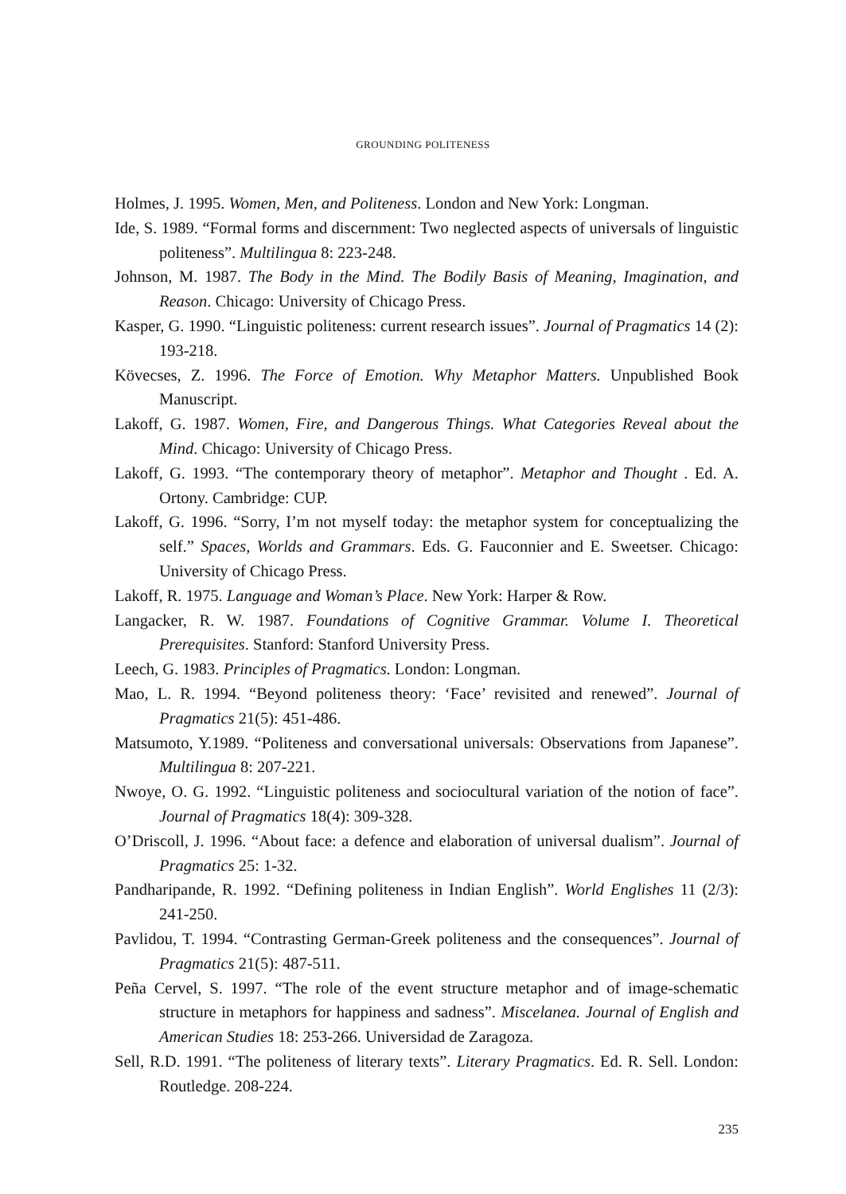GROUNDING POLITENESS
Holmes, J. 1995. Women, Men, and Politeness. London and New York: Longman.
Ide, S. 1989. “Formal forms and discernment: Two neglected aspects of universals of linguistic politeness”. Multilingua 8: 223-248.
Johnson, M. 1987. The Body in the Mind. The Bodily Basis of Meaning, Imagination, and Reason. Chicago: University of Chicago Press.
Kasper, G. 1990. “Linguistic politeness: current research issues”. Journal of Pragmatics 14 (2): 193-218.
Kövecses, Z. 1996. The Force of Emotion. Why Metaphor Matters. Unpublished Book Manuscript.
Lakoff, G. 1987. Women, Fire, and Dangerous Things. What Categories Reveal about the Mind. Chicago: University of Chicago Press.
Lakoff, G. 1993. “The contemporary theory of metaphor”. Metaphor and Thought . Ed. A. Ortony. Cambridge: CUP.
Lakoff, G. 1996. “Sorry, I’m not myself today: the metaphor system for conceptualizing the self.” Spaces, Worlds and Grammars. Eds. G. Fauconnier and E. Sweetser. Chicago: University of Chicago Press.
Lakoff, R. 1975. Language and Woman’s Place. New York: Harper & Row.
Langacker, R. W. 1987. Foundations of Cognitive Grammar. Volume I. Theoretical Prerequisites. Stanford: Stanford University Press.
Leech, G. 1983. Principles of Pragmatics. London: Longman.
Mao, L. R. 1994. “Beyond politeness theory: ‘Face’ revisited and renewed”. Journal of Pragmatics 21(5): 451-486.
Matsumoto, Y.1989. “Politeness and conversational universals: Observations from Japanese”. Multilingua 8: 207-221.
Nwoye, O. G. 1992. “Linguistic politeness and sociocultural variation of the notion of face”. Journal of Pragmatics 18(4): 309-328.
O’Driscoll, J. 1996. “About face: a defence and elaboration of universal dualism”. Journal of Pragmatics 25: 1-32.
Pandharipande, R. 1992. “Defining politeness in Indian English”. World Englishes 11 (2/3): 241-250.
Pavlidou, T. 1994. “Contrasting German-Greek politeness and the consequences”. Journal of Pragmatics 21(5): 487-511.
Peña Cervel, S. 1997. “The role of the event structure metaphor and of image-schematic structure in metaphors for happiness and sadness”. Miscelanea. Journal of English and American Studies 18: 253-266. Universidad de Zaragoza.
Sell, R.D. 1991. “The politeness of literary texts”. Literary Pragmatics. Ed. R. Sell. London: Routledge. 208-224.
235